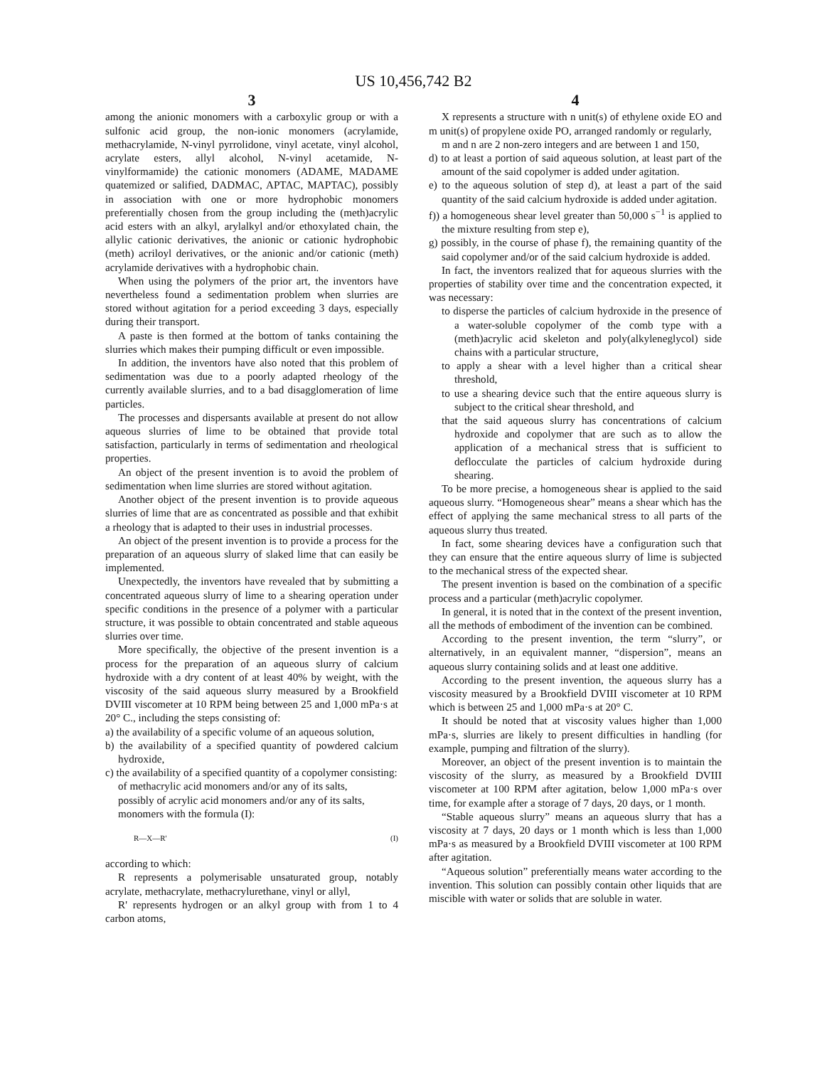US 10,456,742 B2
3
among the anionic monomers with a carboxylic group or with a sulfonic acid group, the non-ionic monomers (acrylamide, methacrylamide, N-vinyl pyrrolidone, vinyl acetate, vinyl alcohol, acrylate esters, allyl alcohol, N-vinyl acetamide, N-vinylformamide) the cationic monomers (ADAME, MADAME quatemized or salified, DADMAC, APTAC, MAPTAC), possibly in association with one or more hydrophobic monomers preferentially chosen from the group including the (meth)acrylic acid esters with an alkyl, arylalkyl and/or ethoxylated chain, the allylic cationic derivatives, the anionic or cationic hydrophobic (meth) acriloyl derivatives, or the anionic and/or cationic (meth) acrylamide derivatives with a hydrophobic chain.
When using the polymers of the prior art, the inventors have nevertheless found a sedimentation problem when slurries are stored without agitation for a period exceeding 3 days, especially during their transport.
A paste is then formed at the bottom of tanks containing the slurries which makes their pumping difficult or even impossible.
In addition, the inventors have also noted that this problem of sedimentation was due to a poorly adapted rheology of the currently available slurries, and to a bad disagglomeration of lime particles.
The processes and dispersants available at present do not allow aqueous slurries of lime to be obtained that provide total satisfaction, particularly in terms of sedimentation and rheological properties.
An object of the present invention is to avoid the problem of sedimentation when lime slurries are stored without agitation.
Another object of the present invention is to provide aqueous slurries of lime that are as concentrated as possible and that exhibit a rheology that is adapted to their uses in industrial processes.
An object of the present invention is to provide a process for the preparation of an aqueous slurry of slaked lime that can easily be implemented.
Unexpectedly, the inventors have revealed that by submitting a concentrated aqueous slurry of lime to a shearing operation under specific conditions in the presence of a polymer with a particular structure, it was possible to obtain concentrated and stable aqueous slurries over time.
More specifically, the objective of the present invention is a process for the preparation of an aqueous slurry of calcium hydroxide with a dry content of at least 40% by weight, with the viscosity of the said aqueous slurry measured by a Brookfield DVIII viscometer at 10 RPM being between 25 and 1,000 mPa·s at 20° C., including the steps consisting of:
a) the availability of a specific volume of an aqueous solution,
b) the availability of a specified quantity of powdered calcium hydroxide,
c) the availability of a specified quantity of a copolymer consisting:
of methacrylic acid monomers and/or any of its salts,
possibly of acrylic acid monomers and/or any of its salts,
monomers with the formula (I):
R—X—R' (I)
according to which:
R represents a polymerisable unsaturated group, notably acrylate, methacrylate, methacrylurethane, vinyl or allyl,
R' represents hydrogen or an alkyl group with from 1 to 4 carbon atoms,
4
X represents a structure with n unit(s) of ethylene oxide EO and m unit(s) of propylene oxide PO, arranged randomly or regularly,
m and n are 2 non-zero integers and are between 1 and 150,
d) to at least a portion of said aqueous solution, at least part of the amount of the said copolymer is added under agitation.
e) to the aqueous solution of step d), at least a part of the said quantity of the said calcium hydroxide is added under agitation.
f)) a homogeneous shear level greater than 50,000 s<sup>−1</sup> is applied to the mixture resulting from step e),
g) possibly, in the course of phase f), the remaining quantity of the said copolymer and/or of the said calcium hydroxide is added.
In fact, the inventors realized that for aqueous slurries with the properties of stability over time and the concentration expected, it was necessary:
to disperse the particles of calcium hydroxide in the presence of a water-soluble copolymer of the comb type with a (meth)acrylic acid skeleton and poly(alkyleneglycol) side chains with a particular structure,
to apply a shear with a level higher than a critical shear threshold,
to use a shearing device such that the entire aqueous slurry is subject to the critical shear threshold, and
that the said aqueous slurry has concentrations of calcium hydroxide and copolymer that are such as to allow the application of a mechanical stress that is sufficient to deflocculate the particles of calcium hydroxide during shearing.
To be more precise, a homogeneous shear is applied to the said aqueous slurry. “Homogeneous shear” means a shear which has the effect of applying the same mechanical stress to all parts of the aqueous slurry thus treated.
In fact, some shearing devices have a configuration such that they can ensure that the entire aqueous slurry of lime is subjected to the mechanical stress of the expected shear.
The present invention is based on the combination of a specific process and a particular (meth)acrylic copolymer.
In general, it is noted that in the context of the present invention, all the methods of embodiment of the invention can be combined.
According to the present invention, the term “slurry”, or alternatively, in an equivalent manner, “dispersion”, means an aqueous slurry containing solids and at least one additive.
According to the present invention, the aqueous slurry has a viscosity measured by a Brookfield DVIII viscometer at 10 RPM which is between 25 and 1,000 mPa·s at 20° C.
It should be noted that at viscosity values higher than 1,000 mPa·s, slurries are likely to present difficulties in handling (for example, pumping and filtration of the slurry).
Moreover, an object of the present invention is to maintain the viscosity of the slurry, as measured by a Brookfield DVIII viscometer at 100 RPM after agitation, below 1,000 mPa·s over time, for example after a storage of 7 days, 20 days, or 1 month.
“Stable aqueous slurry” means an aqueous slurry that has a viscosity at 7 days, 20 days or 1 month which is less than 1,000 mPa·s as measured by a Brookfield DVIII viscometer at 100 RPM after agitation.
“Aqueous solution” preferentially means water according to the invention. This solution can possibly contain other liquids that are miscible with water or solids that are soluble in water.